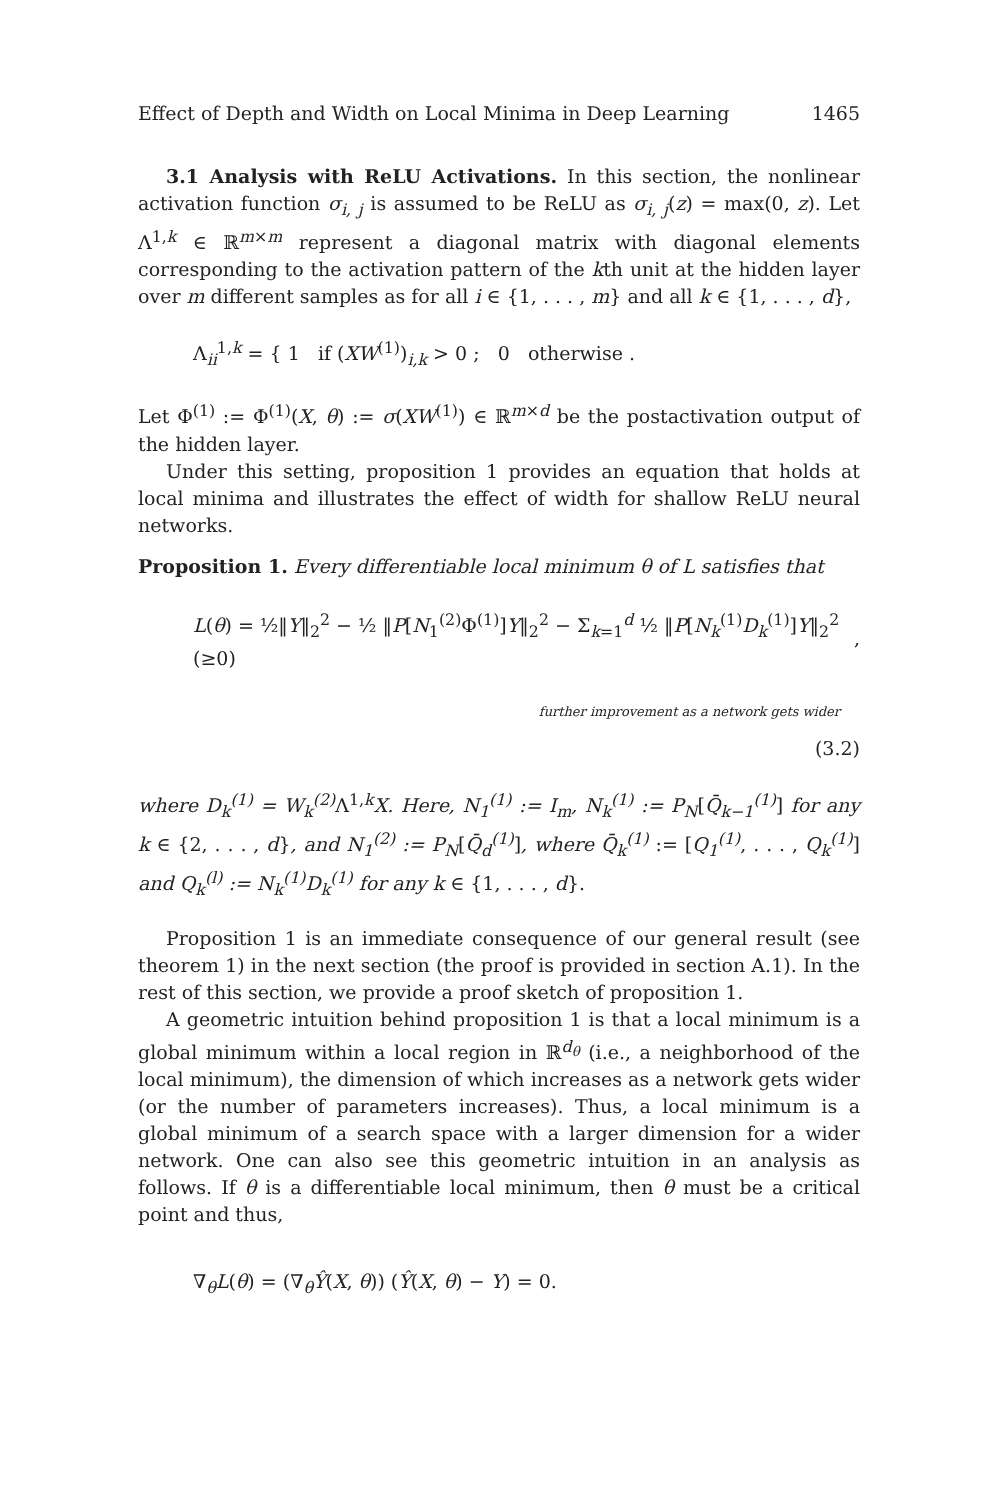Effect of Depth and Width on Local Minima in Deep Learning 1465
3.1 Analysis with ReLU Activations. In this section, the nonlinear activation function σ<sub>i, j</sub> is assumed to be ReLU as σ<sub>i, j</sub>(z) = max(0, z). Let Λ<sup>1,k</sup> ∈ ℝ<sup>m×m</sup> represent a diagonal matrix with diagonal elements corresponding to the activation pattern of the kth unit at the hidden layer over m different samples as for all i ∈ {1, . . . , m} and all k ∈ {1, . . . , d},
Λ<sub>ii</sub><sup>1,k</sup> = { 1 if (XW<sup>(1)</sup>)<sub>i,k</sub> > 0 ; 0 otherwise .
Let Φ<sup>(1)</sup> := Φ<sup>(1)</sup>(X, θ) := σ(XW<sup>(1)</sup>) ∈ ℝ<sup>m×d</sup> be the postactivation output of the hidden layer.
Under this setting, proposition 1 provides an equation that holds at local minima and illustrates the effect of width for shallow ReLU neural networks.
Proposition 1. Every differentiable local minimum θ of L satisfies that
L(θ) = ½‖Y‖<sub>2</sub><sup>2</sup> − ½ ‖P[N<sub>1</sub><sup>(2)</sup>Φ<sup>(1)</sup>]Y‖<sub>2</sub><sup>2</sup> − Σ<sub>k=1</sub><sup>d</sup> ½ ‖P[N<sub>k</sub><sup>(1)</sup>D<sub>k</sub><sup>(1)</sup>]Y‖<sub>2</sub><sup>2</sup> (≥0),
further improvement as a network gets wider
(3.2)
where D<sub>k</sub><sup>(1)</sup> = W<sub>k</sub><sup>(2)</sup> Λ<sup>1,k</sup>X. Here, N<sub>1</sub><sup>(1)</sup> := I<sub>m</sub>, N<sub>k</sub><sup>(1)</sup> := P<sub>N</sub>[Q̄<sub>k−1</sub><sup>(1)</sup>] for any k ∈ {2, . . . , d}, and N<sub>1</sub><sup>(2)</sup> := P<sub>N</sub>[Q̄<sub>d</sub><sup>(1)</sup>], where Q̄<sub>k</sub><sup>(1)</sup> := [Q<sub>1</sub><sup>(1)</sup>, . . . , Q<sub>k</sub><sup>(1)</sup>] and Q<sub>k</sub><sup>(l)</sup> := N<sub>k</sub><sup>(1)</sup>D<sub>k</sub><sup>(1)</sup> for any k ∈ {1, . . . , d}.
Proposition 1 is an immediate consequence of our general result (see theorem 1) in the next section (the proof is provided in section A.1). In the rest of this section, we provide a proof sketch of proposition 1.
A geometric intuition behind proposition 1 is that a local minimum is a global minimum within a local region in ℝ<sup>d<sub>θ</sub></sup> (i.e., a neighborhood of the local minimum), the dimension of which increases as a network gets wider (or the number of parameters increases). Thus, a local minimum is a global minimum of a search space with a larger dimension for a wider network. One can also see this geometric intuition in an analysis as follows. If θ is a differentiable local minimum, then θ must be a critical point and thus,
∇<sub>θ</sub>L(θ) = (∇<sub>θ</sub>Ŷ(X, θ)) (Ŷ(X, θ) − Y) = 0.